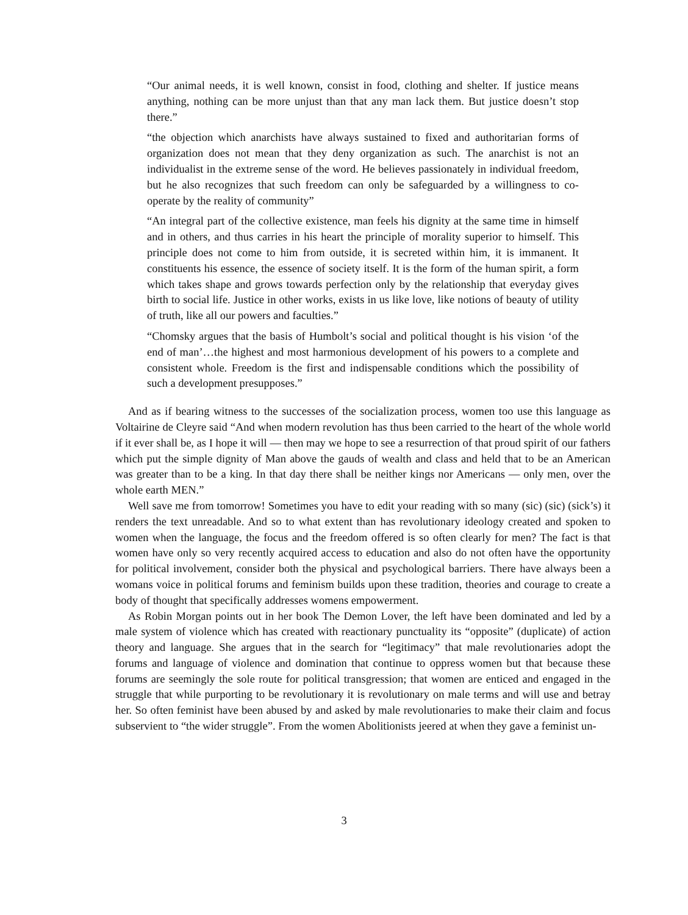“Our animal needs, it is well known, consist in food, clothing and shelter. If justice means anything, nothing can be more unjust than that any man lack them. But justice doesn’t stop there.”
“the objection which anarchists have always sustained to fixed and authoritarian forms of organization does not mean that they deny organization as such. The anarchist is not an individualist in the extreme sense of the word. He believes passionately in individual freedom, but he also recognizes that such freedom can only be safeguarded by a willingness to co-operate by the reality of community”
“An integral part of the collective existence, man feels his dignity at the same time in himself and in others, and thus carries in his heart the principle of morality superior to himself. This principle does not come to him from outside, it is secreted within him, it is immanent. It constituents his essence, the essence of society itself. It is the form of the human spirit, a form which takes shape and grows towards perfection only by the relationship that everyday gives birth to social life. Justice in other works, exists in us like love, like notions of beauty of utility of truth, like all our powers and faculties.”
“Chomsky argues that the basis of Humbolt’s social and political thought is his vision ‘of the end of man’…the highest and most harmonious development of his powers to a complete and consistent whole. Freedom is the first and indispensable conditions which the possibility of such a development presupposes.”
And as if bearing witness to the successes of the socialization process, women too use this language as Voltairine de Cleyre said “And when modern revolution has thus been carried to the heart of the whole world if it ever shall be, as I hope it will — then may we hope to see a resurrection of that proud spirit of our fathers which put the simple dignity of Man above the gauds of wealth and class and held that to be an American was greater than to be a king. In that day there shall be neither kings nor Americans — only men, over the whole earth MEN.”
Well save me from tomorrow! Sometimes you have to edit your reading with so many (sic) (sic) (sick’s) it renders the text unreadable. And so to what extent than has revolutionary ideology created and spoken to women when the language, the focus and the freedom offered is so often clearly for men? The fact is that women have only so very recently acquired access to education and also do not often have the opportunity for political involvement, consider both the physical and psychological barriers. There have always been a womans voice in political forums and feminism builds upon these tradition, theories and courage to create a body of thought that specifically addresses womens empowerment.
As Robin Morgan points out in her book The Demon Lover, the left have been dominated and led by a male system of violence which has created with reactionary punctuality its “opposite” (duplicate) of action theory and language. She argues that in the search for “legitimacy” that male revolutionaries adopt the forums and language of violence and domination that continue to oppress women but that because these forums are seemingly the sole route for political transgression; that women are enticed and engaged in the struggle that while purporting to be revolutionary it is revolutionary on male terms and will use and betray her. So often feminist have been abused by and asked by male revolutionaries to make their claim and focus subservient to “the wider struggle”. From the women Abolitionists jeered at when they gave a feminist un-
3